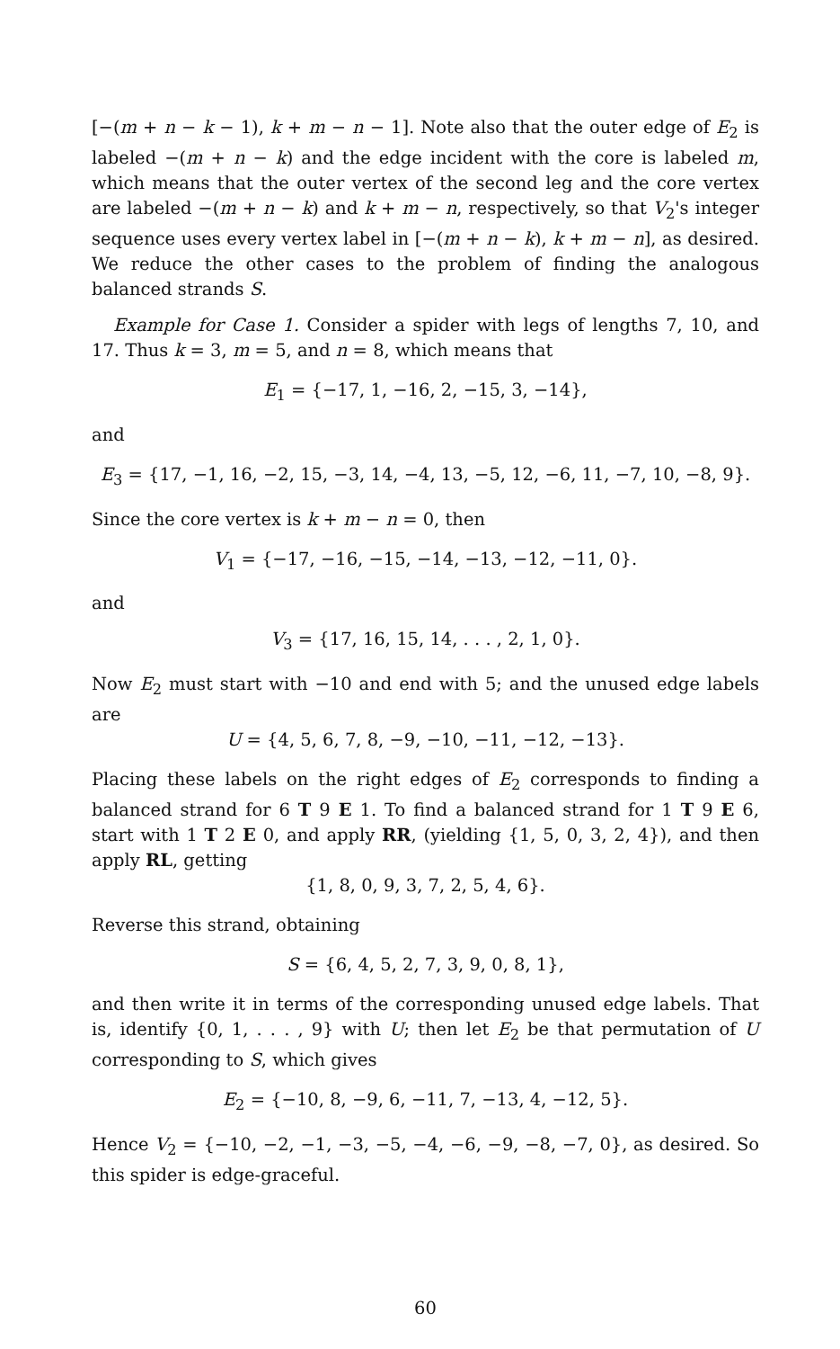[−(m + n − k − 1), k + m − n − 1]. Note also that the outer edge of E<sub>2</sub> is labeled −(m + n − k) and the edge incident with the core is labeled m, which means that the outer vertex of the second leg and the core vertex are labeled −(m + n − k) and k + m − n, respectively, so that V<sub>2</sub>'s integer sequence uses every vertex label in [−(m + n − k), k + m − n], as desired. We reduce the other cases to the problem of finding the analogous balanced strands S.
Example for Case 1. Consider a spider with legs of lengths 7, 10, and 17. Thus k = 3, m = 5, and n = 8, which means that
E<sub>1</sub> = {−17, 1, −16, 2, −15, 3, −14},
and
E<sub>3</sub> = {17, −1, 16, −2, 15, −3, 14, −4, 13, −5, 12, −6, 11, −7, 10, −8, 9}.
Since the core vertex is k + m − n = 0, then
V<sub>1</sub> = {−17, −16, −15, −14, −13, −12, −11, 0}.
and
V<sub>3</sub> = {17, 16, 15, 14, . . . , 2, 1, 0}.
Now E<sub>2</sub> must start with −10 and end with 5; and the unused edge labels are
U = {4, 5, 6, 7, 8, −9, −10, −11, −12, −13}.
Placing these labels on the right edges of E<sub>2</sub> corresponds to finding a balanced strand for 6 T 9 E 1. To find a balanced strand for 1 T 9 E 6, start with 1 T 2 E 0, and apply RR, (yielding {1, 5, 0, 3, 2, 4}), and then apply RL, getting
{1, 8, 0, 9, 3, 7, 2, 5, 4, 6}.
Reverse this strand, obtaining
S = {6, 4, 5, 2, 7, 3, 9, 0, 8, 1},
and then write it in terms of the corresponding unused edge labels. That is, identify {0, 1, . . . , 9} with U; then let E<sub>2</sub> be that permutation of U corresponding to S, which gives
E<sub>2</sub> = {−10, 8, −9, 6, −11, 7, −13, 4, −12, 5}.
Hence V<sub>2</sub> = {−10, −2, −1, −3, −5, −4, −6, −9, −8, −7, 0}, as desired. So this spider is edge-graceful.
60